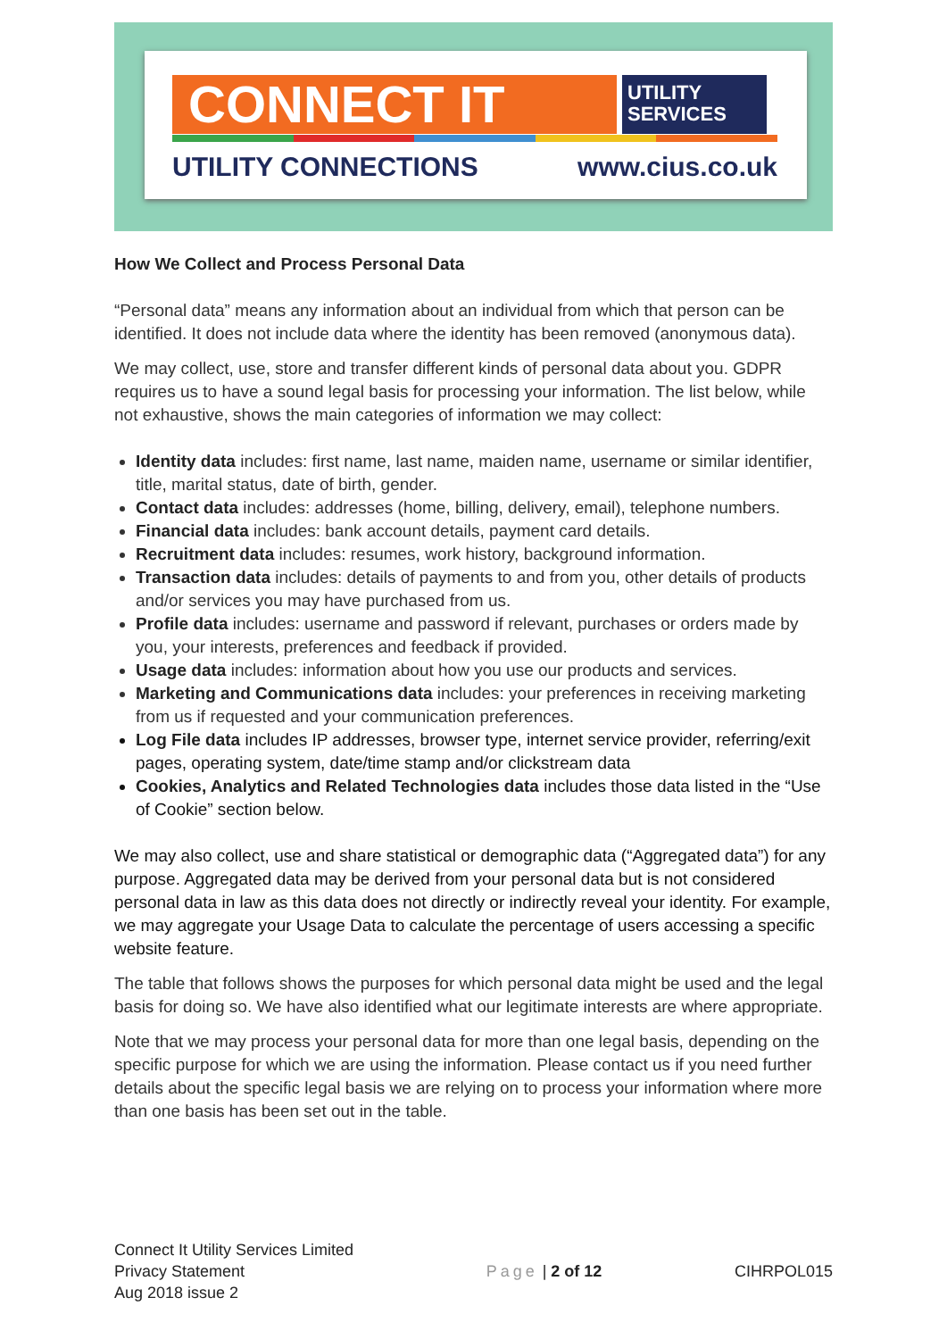CONNECT IT
UTILITY
SERVICES
UTILITY CONNECTIONS www.cius.co.uk
How We Collect and Process Personal Data
“Personal data” means any information about an individual from which that person can be identified. It does not include data where the identity has been removed (anonymous data).
We may collect, use, store and transfer different kinds of personal data about you. GDPR requires us to have a sound legal basis for processing your information. The list below, while not exhaustive, shows the main categories of information we may collect:
Identity data includes: first name, last name, maiden name, username or similar identifier, title, marital status, date of birth, gender.
Contact data includes: addresses (home, billing, delivery, email), telephone numbers.
Financial data includes: bank account details, payment card details.
Recruitment data includes: resumes, work history, background information.
Transaction data includes: details of payments to and from you, other details of products and/or services you may have purchased from us.
Profile data includes: username and password if relevant, purchases or orders made by you, your interests, preferences and feedback if provided.
Usage data includes: information about how you use our products and services.
Marketing and Communications data includes: your preferences in receiving marketing from us if requested and your communication preferences.
Log File data includes IP addresses, browser type, internet service provider, referring/exit pages, operating system, date/time stamp and/or clickstream data
Cookies, Analytics and Related Technologies data includes those data listed in the “Use of Cookie” section below.
We may also collect, use and share statistical or demographic data (“Aggregated data”) for any purpose. Aggregated data may be derived from your personal data but is not considered personal data in law as this data does not directly or indirectly reveal your identity. For example, we may aggregate your Usage Data to calculate the percentage of users accessing a specific website feature.
The table that follows shows the purposes for which personal data might be used and the legal basis for doing so. We have also identified what our legitimate interests are where appropriate.
Note that we may process your personal data for more than one legal basis, depending on the specific purpose for which we are using the information. Please contact us if you need further details about the specific legal basis we are relying on to process your information where more than one basis has been set out in the table.
Connect It Utility Services Limited
Privacy Statement
Aug 2018 issue 2
Page | 2 of 12 CIHRPOL015